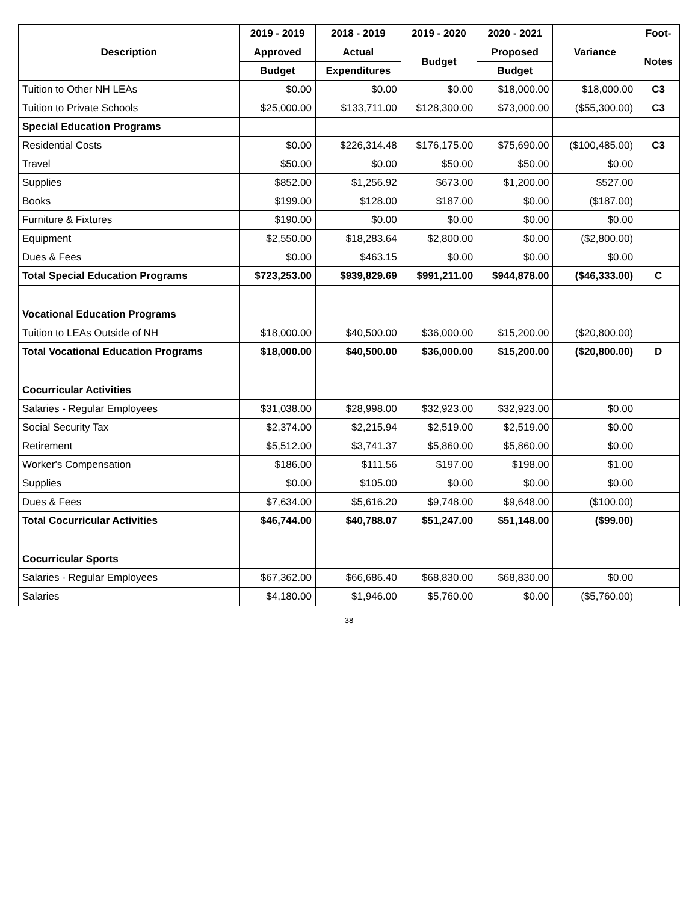| Description | 2019 - 2019 | 2018 - 2019 | 2019 - 2020 | 2020 - 2021 | Variance | Foot- |
| --- | --- | --- | --- | --- | --- | --- |
| | Approved | Actual | Budget | Proposed | | Notes |
| | Budget | Expenditures | | Budget | | |
| Tuition to Other NH LEAs | $0.00 | $0.00 | $0.00 | $18,000.00 | $18,000.00 | C3 |
| Tuition to Private Schools | $25,000.00 | $133,711.00 | $128,300.00 | $73,000.00 | ($55,300.00) | C3 |
| Special Education Programs | | | | | | |
| Residential Costs | $0.00 | $226,314.48 | $176,175.00 | $75,690.00 | ($100,485.00) | C3 |
| Travel | $50.00 | $0.00 | $50.00 | $50.00 | $0.00 | |
| Supplies | $852.00 | $1,256.92 | $673.00 | $1,200.00 | $527.00 | |
| Books | $199.00 | $128.00 | $187.00 | $0.00 | ($187.00) | |
| Furniture & Fixtures | $190.00 | $0.00 | $0.00 | $0.00 | $0.00 | |
| Equipment | $2,550.00 | $18,283.64 | $2,800.00 | $0.00 | ($2,800.00) | |
| Dues & Fees | $0.00 | $463.15 | $0.00 | $0.00 | $0.00 | |
| Total Special Education Programs | $723,253.00 | $939,829.69 | $991,211.00 | $944,878.00 | ($46,333.00) | C |
| Vocational Education Programs | | | | | | |
| Tuition to LEAs Outside of NH | $18,000.00 | $40,500.00 | $36,000.00 | $15,200.00 | ($20,800.00) | |
| Total Vocational Education Programs | $18,000.00 | $40,500.00 | $36,000.00 | $15,200.00 | ($20,800.00) | D |
| Cocurricular Activities | | | | | | |
| Salaries - Regular Employees | $31,038.00 | $28,998.00 | $32,923.00 | $32,923.00 | $0.00 | |
| Social Security Tax | $2,374.00 | $2,215.94 | $2,519.00 | $2,519.00 | $0.00 | |
| Retirement | $5,512.00 | $3,741.37 | $5,860.00 | $5,860.00 | $0.00 | |
| Worker's Compensation | $186.00 | $111.56 | $197.00 | $198.00 | $1.00 | |
| Supplies | $0.00 | $105.00 | $0.00 | $0.00 | $0.00 | |
| Dues & Fees | $7,634.00 | $5,616.20 | $9,748.00 | $9,648.00 | ($100.00) | |
| Total Cocurricular Activities | $46,744.00 | $40,788.07 | $51,247.00 | $51,148.00 | ($99.00) | |
| Cocurricular Sports | | | | | | |
| Salaries - Regular Employees | $67,362.00 | $66,686.40 | $68,830.00 | $68,830.00 | $0.00 | |
| Salaries | $4,180.00 | $1,946.00 | $5,760.00 | $0.00 | ($5,760.00) | |
38